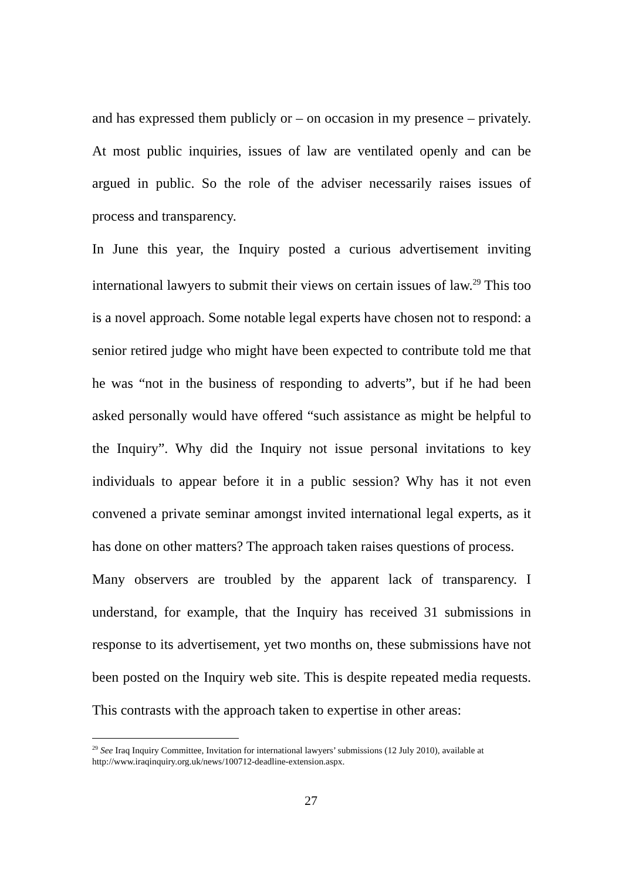and has expressed them publicly or – on occasion in my presence – privately. At most public inquiries, issues of law are ventilated openly and can be argued in public. So the role of the adviser necessarily raises issues of process and transparency.
In June this year, the Inquiry posted a curious advertisement inviting international lawyers to submit their views on certain issues of law.<sup>29</sup> This too is a novel approach. Some notable legal experts have chosen not to respond: a senior retired judge who might have been expected to contribute told me that he was “not in the business of responding to adverts”, but if he had been asked personally would have offered “such assistance as might be helpful to the Inquiry”. Why did the Inquiry not issue personal invitations to key individuals to appear before it in a public session? Why has it not even convened a private seminar amongst invited international legal experts, as it has done on other matters? The approach taken raises questions of process.
Many observers are troubled by the apparent lack of transparency. I understand, for example, that the Inquiry has received 31 submissions in response to its advertisement, yet two months on, these submissions have not been posted on the Inquiry web site. This is despite repeated media requests. This contrasts with the approach taken to expertise in other areas:
<sup>29</sup> See Iraq Inquiry Committee, Invitation for international lawyers’ submissions (12 July 2010), available at http://www.iraqinquiry.org.uk/news/100712-deadline-extension.aspx.
27